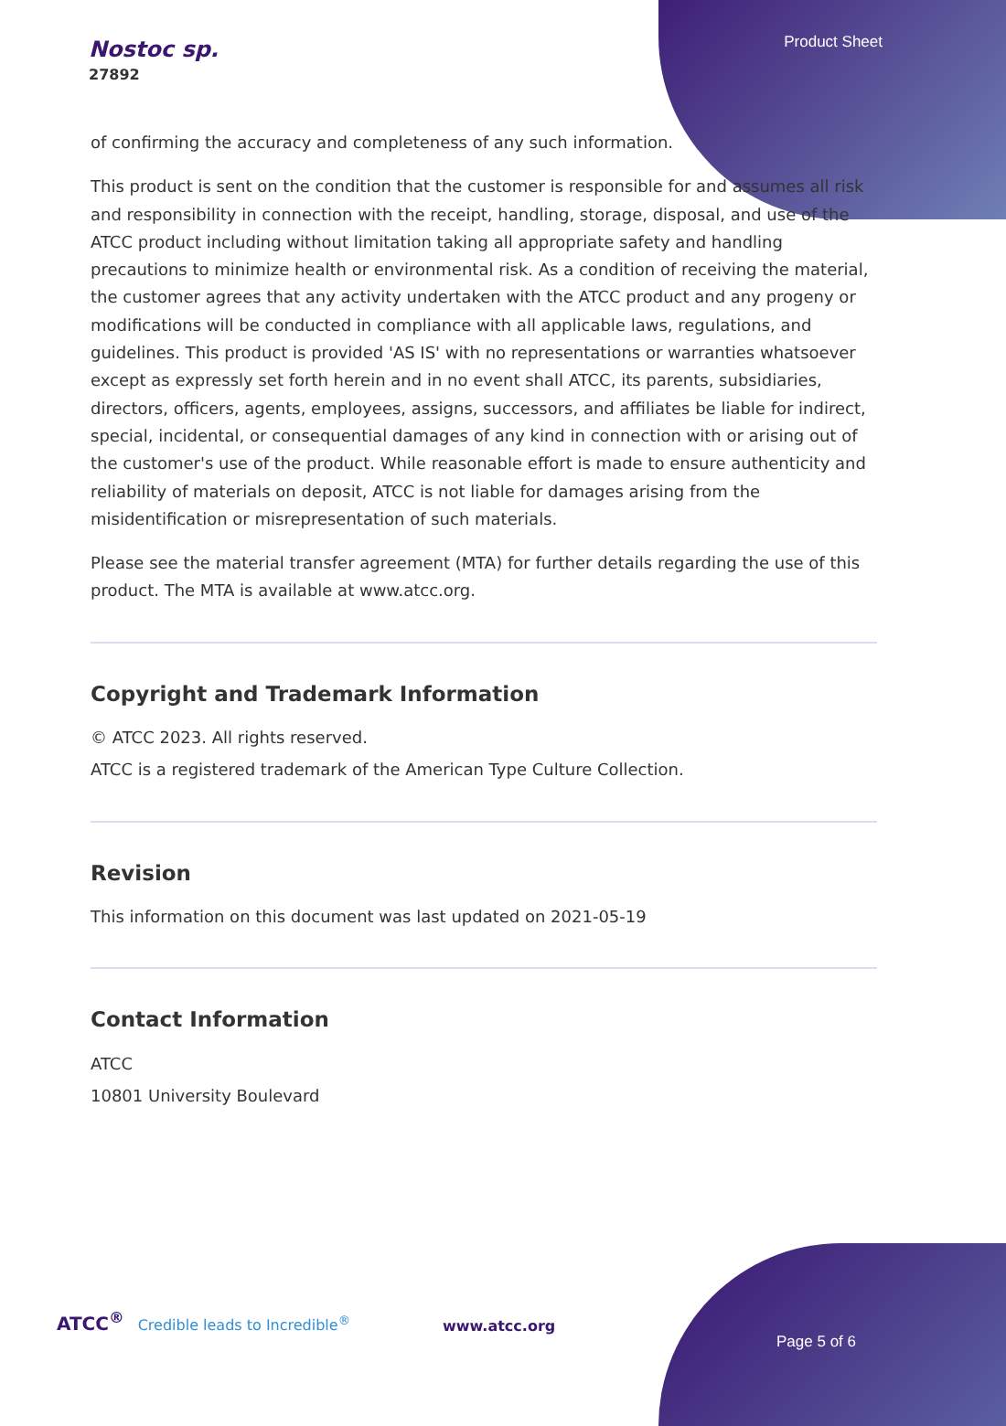Nostoc sp.
27892
Product Sheet
of confirming the accuracy and completeness of any such information.
This product is sent on the condition that the customer is responsible for and assumes all risk and responsibility in connection with the receipt, handling, storage, disposal, and use of the ATCC product including without limitation taking all appropriate safety and handling precautions to minimize health or environmental risk. As a condition of receiving the material, the customer agrees that any activity undertaken with the ATCC product and any progeny or modifications will be conducted in compliance with all applicable laws, regulations, and guidelines. This product is provided 'AS IS' with no representations or warranties whatsoever except as expressly set forth herein and in no event shall ATCC, its parents, subsidiaries, directors, officers, agents, employees, assigns, successors, and affiliates be liable for indirect, special, incidental, or consequential damages of any kind in connection with or arising out of the customer's use of the product. While reasonable effort is made to ensure authenticity and reliability of materials on deposit, ATCC is not liable for damages arising from the misidentification or misrepresentation of such materials.
Please see the material transfer agreement (MTA) for further details regarding the use of this product. The MTA is available at www.atcc.org.
Copyright and Trademark Information
© ATCC 2023. All rights reserved.
ATCC is a registered trademark of the American Type Culture Collection.
Revision
This information on this document was last updated on 2021-05-19
Contact Information
ATCC
10801 University Boulevard
ATCC<sup>®</sup> Credible leads to Incredible<sup>®</sup>
www.atcc.org
Page 5 of 6